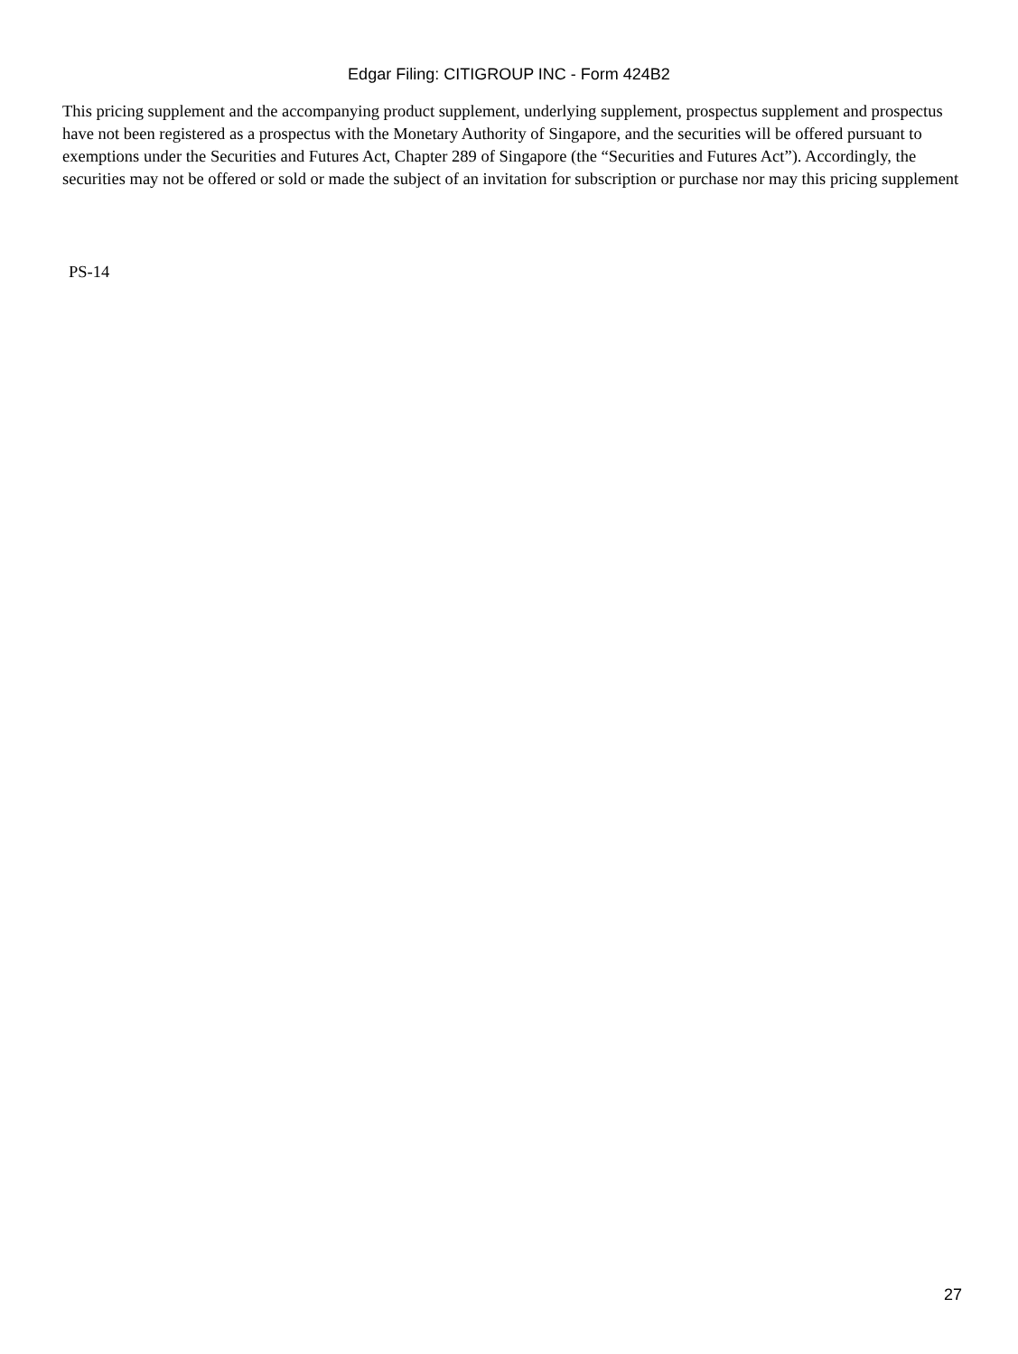Edgar Filing: CITIGROUP INC - Form 424B2
This pricing supplement and the accompanying product supplement, underlying supplement, prospectus supplement and prospectus have not been registered as a prospectus with the Monetary Authority of Singapore, and the securities will be offered pursuant to exemptions under the Securities and Futures Act, Chapter 289 of Singapore (the “Securities and Futures Act”). Accordingly, the securities may not be offered or sold or made the subject of an invitation for subscription or purchase nor may this pricing supplement
PS-14
27